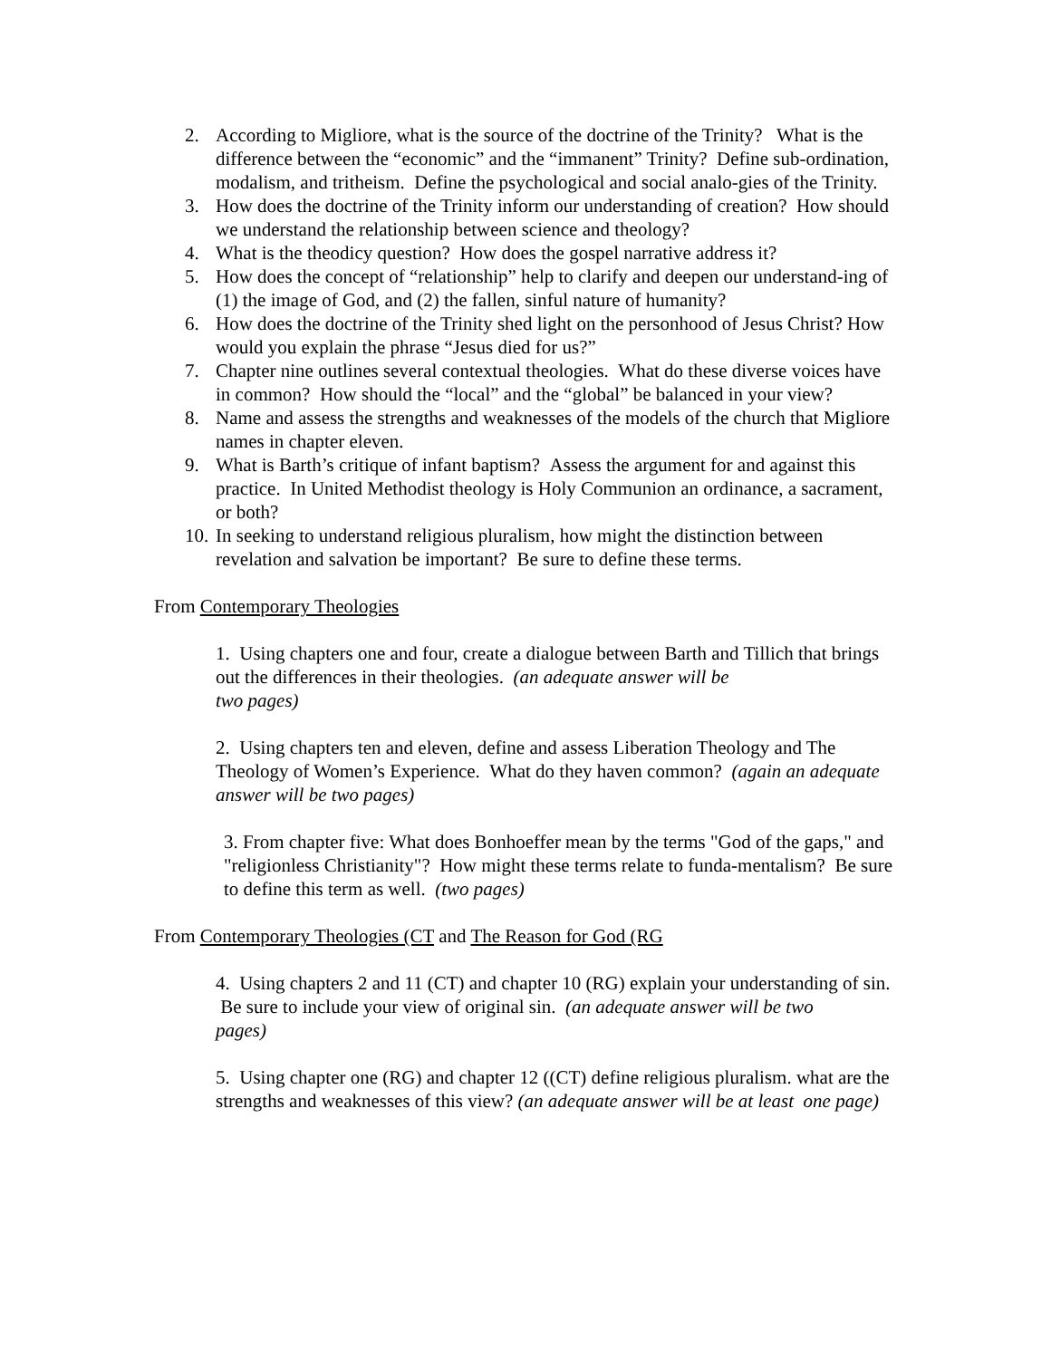2. According to Migliore, what is the source of the doctrine of the Trinity? What is the difference between the “economic” and the “immanent” Trinity? Define sub-ordination, modalism, and tritheism. Define the psychological and social analo-gies of the Trinity.
3. How does the doctrine of the Trinity inform our understanding of creation? How should we understand the relationship between science and theology?
4. What is the theodicy question? How does the gospel narrative address it?
5. How does the concept of “relationship” help to clarify and deepen our understand-ing of (1) the image of God, and (2) the fallen, sinful nature of humanity?
6. How does the doctrine of the Trinity shed light on the personhood of Jesus Christ? How would you explain the phrase “Jesus died for us?”
7. Chapter nine outlines several contextual theologies. What do these diverse voices have in common? How should the “local” and the “global” be balanced in your view?
8. Name and assess the strengths and weaknesses of the models of the church that Migliore names in chapter eleven.
9. What is Barth’s critique of infant baptism? Assess the argument for and against this practice. In United Methodist theology is Holy Communion an ordinance, a sacrament, or both?
10. In seeking to understand religious pluralism, how might the distinction between revelation and salvation be important? Be sure to define these terms.
From Contemporary Theologies
1. Using chapters one and four, create a dialogue between Barth and Tillich that brings out the differences in their theologies. (an adequate answer will be
two pages)
2. Using chapters ten and eleven, define and assess Liberation Theology and The Theology of Women’s Experience. What do they haven common? (again an adequate answer will be two pages)
3. From chapter five: What does Bonhoeffer mean by the terms "God of the gaps," and "religionless Christianity"? How might these terms relate to funda-mentalism? Be sure to define this term as well. (two pages)
From Contemporary Theologies (CT and The Reason for God (RG
4. Using chapters 2 and 11 (CT) and chapter 10 (RG) explain your understanding of sin. Be sure to include your view of original sin. (an adequate answer will be two pages)
5. Using chapter one (RG) and chapter 12 ((CT) define religious pluralism. what are the strengths and weaknesses of this view? (an adequate answer will be at least one page)